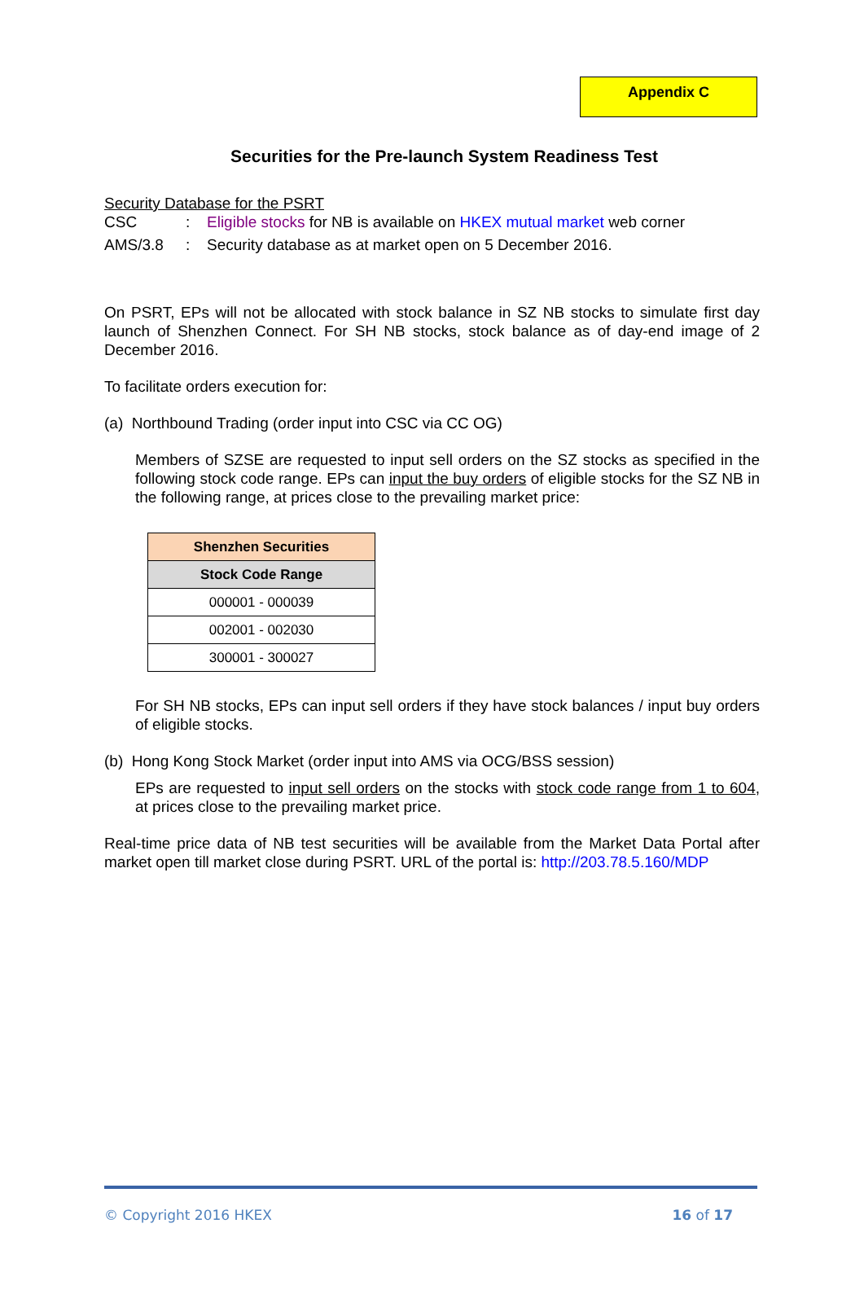Appendix C
Securities for the Pre-launch System Readiness Test
Security Database for the PSRT
CSC : Eligible stocks for NB is available on HKEX mutual market web corner
AMS/3.8 : Security database as at market open on 5 December 2016.
On PSRT, EPs will not be allocated with stock balance in SZ NB stocks to simulate first day launch of Shenzhen Connect. For SH NB stocks, stock balance as of day-end image of 2 December 2016.
To facilitate orders execution for:
(a) Northbound Trading (order input into CSC via CC OG)
Members of SZSE are requested to input sell orders on the SZ stocks as specified in the following stock code range. EPs can input the buy orders of eligible stocks for the SZ NB in the following range, at prices close to the prevailing market price:
| Shenzhen Securities |
| --- |
| Stock Code Range |
| 000001 - 000039 |
| 002001 - 002030 |
| 300001 - 300027 |
For SH NB stocks, EPs can input sell orders if they have stock balances / input buy orders of eligible stocks.
(b) Hong Kong Stock Market (order input into AMS via OCG/BSS session)
EPs are requested to input sell orders on the stocks with stock code range from 1 to 604, at prices close to the prevailing market price.
Real-time price data of NB test securities will be available from the Market Data Portal after market open till market close during PSRT. URL of the portal is: http://203.78.5.160/MDP
© Copyright 2016 HKEX 16 of 17